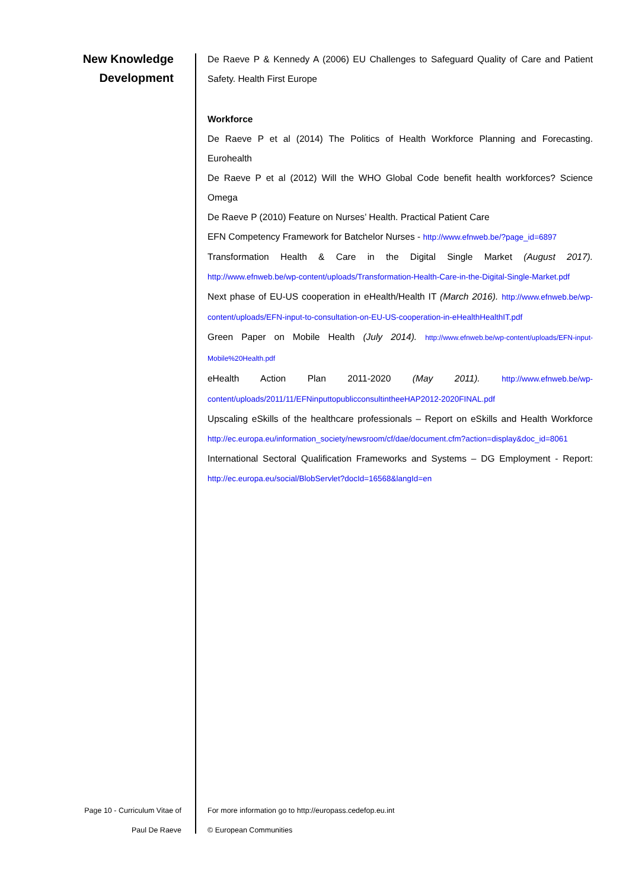New Knowledge
Development
De Raeve P & Kennedy A (2006) EU Challenges to Safeguard Quality of Care and Patient Safety. Health First Europe
Workforce
De Raeve P et al (2014) The Politics of Health Workforce Planning and Forecasting. Eurohealth
De Raeve P et al (2012) Will the WHO Global Code benefit health workforces? Science Omega
De Raeve P (2010) Feature on Nurses’ Health. Practical Patient Care
EFN Competency Framework for Batchelor Nurses - http://www.efnweb.be/?page_id=6897
Transformation Health & Care in the Digital Single Market (August 2017). http://www.efnweb.be/wp-content/uploads/Transformation-Health-Care-in-the-Digital-Single-Market.pdf
Next phase of EU-US cooperation in eHealth/Health IT (March 2016). http://www.efnweb.be/wp-content/uploads/EFN-input-to-consultation-on-EU-US-cooperation-in-eHealthHealthIT.pdf
Green Paper on Mobile Health (July 2014). http://www.efnweb.be/wp-content/uploads/EFN-input-Mobile%20Health.pdf
eHealth Action Plan 2011-2020 (May 2011). http://www.efnweb.be/wp-content/uploads/2011/11/EFNinputtopublicconsultintheeHAP2012-2020FINAL.pdf
Upscaling eSkills of the healthcare professionals – Report on eSkills and Health Workforce http://ec.europa.eu/information_society/newsroom/cf/dae/document.cfm?action=display&doc_id=8061
International Sectoral Qualification Frameworks and Systems – DG Employment - Report: http://ec.europa.eu/social/BlobServlet?docId=16568&langId=en
Page 10 - Curriculum Vitae of
Paul De Raeve
For more information go to http://europass.cedefop.eu.int
© European Communities